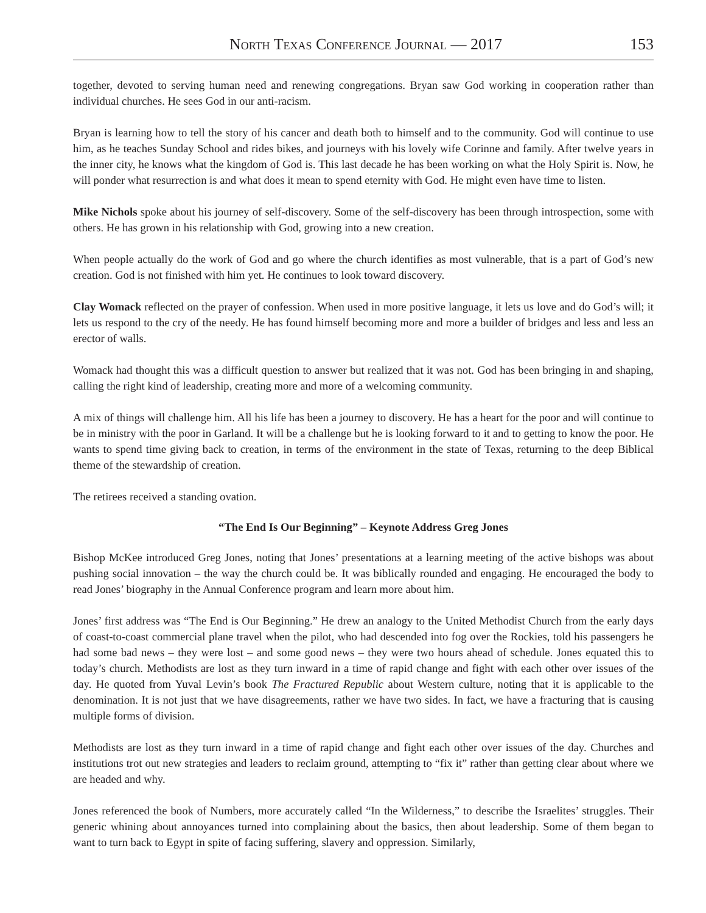North Texas Conference Journal — 2017 153
together, devoted to serving human need and renewing congregations. Bryan saw God working in cooperation rather than individual churches. He sees God in our anti-racism.
Bryan is learning how to tell the story of his cancer and death both to himself and to the community. God will continue to use him, as he teaches Sunday School and rides bikes, and journeys with his lovely wife Corinne and family. After twelve years in the inner city, he knows what the kingdom of God is. This last decade he has been working on what the Holy Spirit is. Now, he will ponder what resurrection is and what does it mean to spend eternity with God. He might even have time to listen.
Mike Nichols spoke about his journey of self-discovery. Some of the self-discovery has been through introspection, some with others. He has grown in his relationship with God, growing into a new creation.
When people actually do the work of God and go where the church identifies as most vulnerable, that is a part of God’s new creation. God is not finished with him yet. He continues to look toward discovery.
Clay Womack reflected on the prayer of confession. When used in more positive language, it lets us love and do God’s will; it lets us respond to the cry of the needy. He has found himself becoming more and more a builder of bridges and less and less an erector of walls.
Womack had thought this was a difficult question to answer but realized that it was not. God has been bringing in and shaping, calling the right kind of leadership, creating more and more of a welcoming community.
A mix of things will challenge him. All his life has been a journey to discovery. He has a heart for the poor and will continue to be in ministry with the poor in Garland. It will be a challenge but he is looking forward to it and to getting to know the poor. He wants to spend time giving back to creation, in terms of the environment in the state of Texas, returning to the deep Biblical theme of the stewardship of creation.
The retirees received a standing ovation.
“The End Is Our Beginning” – Keynote Address Greg Jones
Bishop McKee introduced Greg Jones, noting that Jones’ presentations at a learning meeting of the active bishops was about pushing social innovation – the way the church could be. It was biblically rounded and engaging. He encouraged the body to read Jones’ biography in the Annual Conference program and learn more about him.
Jones’ first address was “The End is Our Beginning.” He drew an analogy to the United Methodist Church from the early days of coast-to-coast commercial plane travel when the pilot, who had descended into fog over the Rockies, told his passengers he had some bad news – they were lost – and some good news – they were two hours ahead of schedule. Jones equated this to today’s church. Methodists are lost as they turn inward in a time of rapid change and fight with each other over issues of the day. He quoted from Yuval Levin’s book The Fractured Republic about Western culture, noting that it is applicable to the denomination. It is not just that we have disagreements, rather we have two sides. In fact, we have a fracturing that is causing multiple forms of division.
Methodists are lost as they turn inward in a time of rapid change and fight each other over issues of the day. Churches and institutions trot out new strategies and leaders to reclaim ground, attempting to “fix it” rather than getting clear about where we are headed and why.
Jones referenced the book of Numbers, more accurately called “In the Wilderness,” to describe the Israelites’ struggles. Their generic whining about annoyances turned into complaining about the basics, then about leadership. Some of them began to want to turn back to Egypt in spite of facing suffering, slavery and oppression. Similarly,